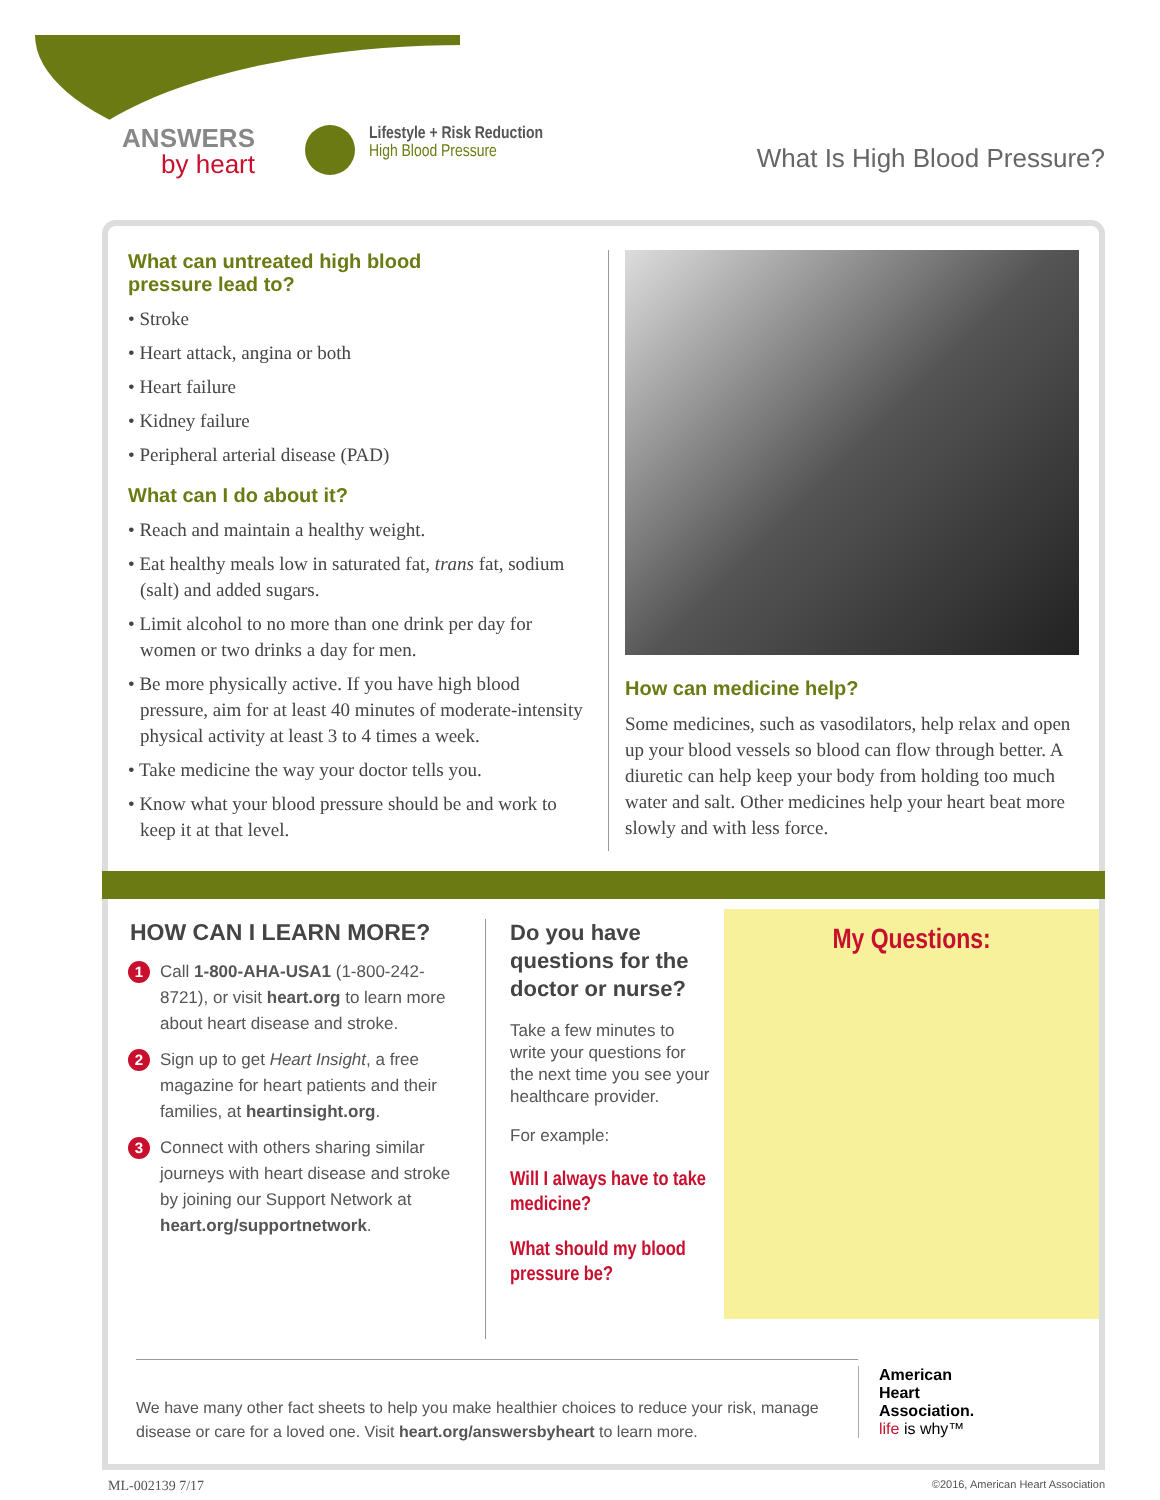ANSWERS
by heart
Lifestyle + Risk Reduction
High Blood Pressure
What Is High Blood Pressure?
What can untreated high blood
pressure lead to?
• Stroke
• Heart attack, angina or both
• Heart failure
• Kidney failure
• Peripheral arterial disease (PAD)
What can I do about it?
• Reach and maintain a healthy weight.
• Eat healthy meals low in saturated fat, trans fat, sodium (salt) and added sugars.
• Limit alcohol to no more than one drink per day for women or two drinks a day for men.
• Be more physically active. If you have high blood pressure, aim for at least 40 minutes of moderate-intensity physical activity at least 3 to 4 times a week.
• Take medicine the way your doctor tells you.
• Know what your blood pressure should be and work to keep it at that level.
How can medicine help?
Some medicines, such as vasodilators, help relax and open up your blood vessels so blood can flow through better. A diuretic can help keep your body from holding too much water and salt. Other medicines help your heart beat more slowly and with less force.
HOW CAN I LEARN MORE?
1 Call 1-800-AHA-USA1 (1-800-242-8721), or visit heart.org to learn more about heart disease and stroke.
2 Sign up to get Heart Insight, a free magazine for heart patients and their families, at heartinsight.org.
3 Connect with others sharing similar journeys with heart disease and stroke by joining our Support Network at heart.org/supportnetwork.
Do you have questions for the doctor or nurse?
Take a few minutes to write your questions for the next time you see your healthcare provider.
For example:
Will I always have to take medicine?
What should my blood pressure be?
My Questions:
We have many other fact sheets to help you make healthier choices to reduce your risk, manage disease or care for a loved one. Visit heart.org/answersbyheart to learn more.
American
Heart
Association.
life is why™
ML-002139 7/17 ©2016, American Heart Association